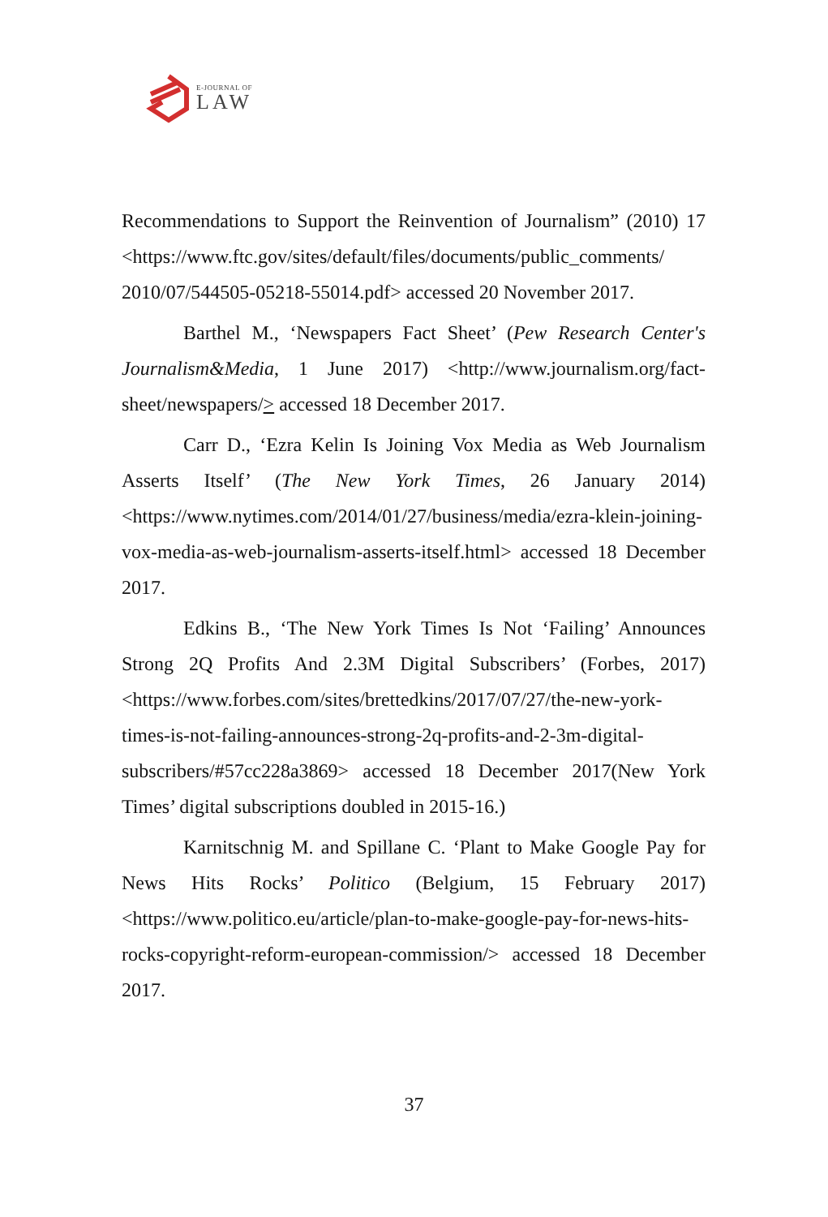E-JOURNAL OF
LAW
Recommendations to Support the Reinvention of Journalism” (2010) 17 <https://www.ftc.gov/sites/default/files/documents/public_comments/ 2010/07/544505-05218-55014.pdf> accessed 20 November 2017.
Barthel M., ‘Newspapers Fact Sheet’ (Pew Research Center's Journalism&Media, 1 June 2017) <http://www.journalism.org/fact-sheet/newspapers/> accessed 18 December 2017.
Carr D., ‘Ezra Kelin Is Joining Vox Media as Web Journalism Asserts Itself’ (The New York Times, 26 January 2014) <https://www.nytimes.com/2014/01/27/business/media/ezra-klein-joining-vox-media-as-web-journalism-asserts-itself.html> accessed 18 December 2017.
Edkins B., ‘The New York Times Is Not ‘Failing’ Announces Strong 2Q Profits And 2.3M Digital Subscribers’ (Forbes, 2017) <https://www.forbes.com/sites/brettedkins/2017/07/27/the-new-york-times-is-not-failing-announces-strong-2q-profits-and-2-3m-digital-subscribers/#57cc228a3869> accessed 18 December 2017(New York Times’ digital subscriptions doubled in 2015-16.)
Karnitschnig M. and Spillane C. ‘Plant to Make Google Pay for News Hits Rocks’ Politico (Belgium, 15 February 2017) <https://www.politico.eu/article/plan-to-make-google-pay-for-news-hits-rocks-copyright-reform-european-commission/> accessed 18 December 2017.
37